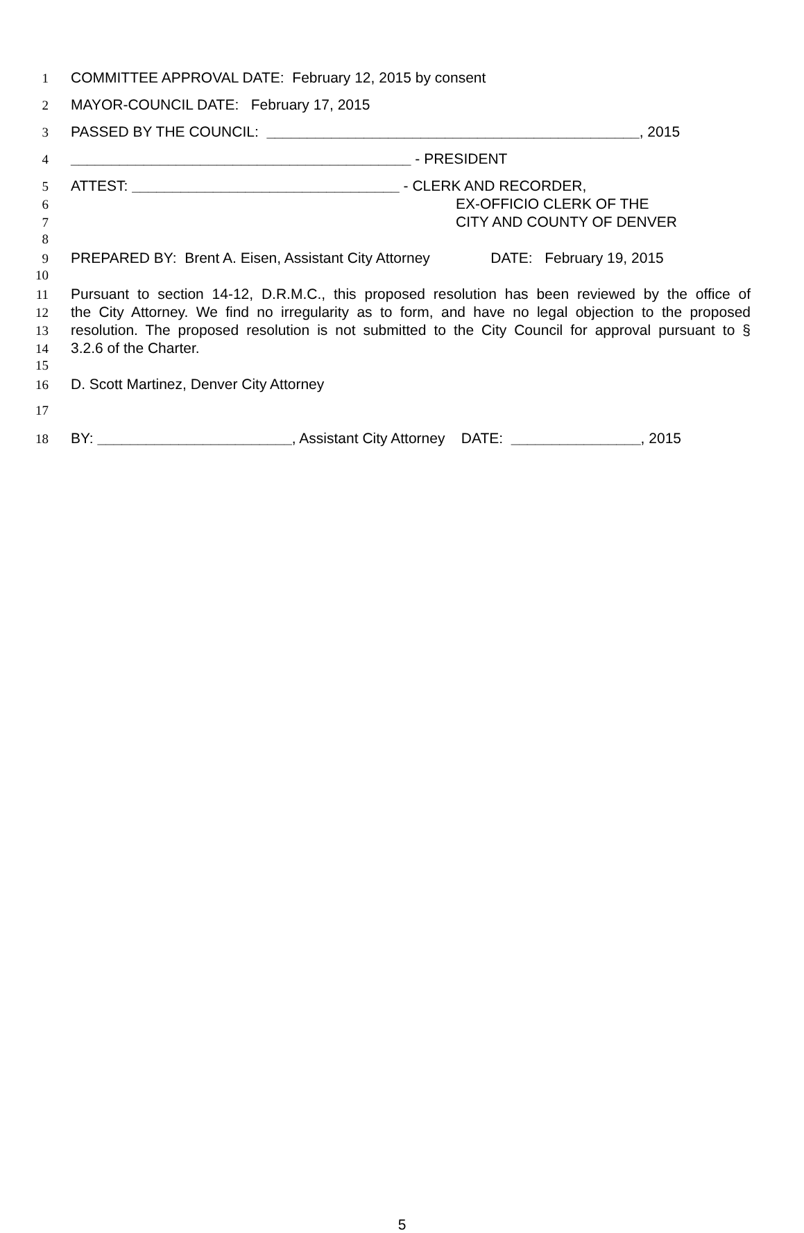1 COMMITTEE APPROVAL DATE: February 12, 2015 by consent
2 MAYOR-COUNCIL DATE: February 17, 2015
3 PASSED BY THE COUNCIL: ______________________________________________, 2015
4 __________________________________________ - PRESIDENT
5 ATTEST: _________________________________ - CLERK AND RECORDER,
6 EX-OFFICIO CLERK OF THE
7 CITY AND COUNTY OF DENVER
8
9 PREPARED BY: Brent A. Eisen, Assistant City Attorney DATE: February 19, 2015
10
11 Pursuant to section 14-12, D.R.M.C., this proposed resolution has been reviewed by the office of
12 the City Attorney. We find no irregularity as to form, and have no legal objection to the proposed
13 resolution. The proposed resolution is not submitted to the City Council for approval pursuant to §
14 3.2.6 of the Charter.
15
16 D. Scott Martinez, Denver City Attorney
17
18 BY: ________________________, Assistant City Attorney DATE: ________________, 2015
5